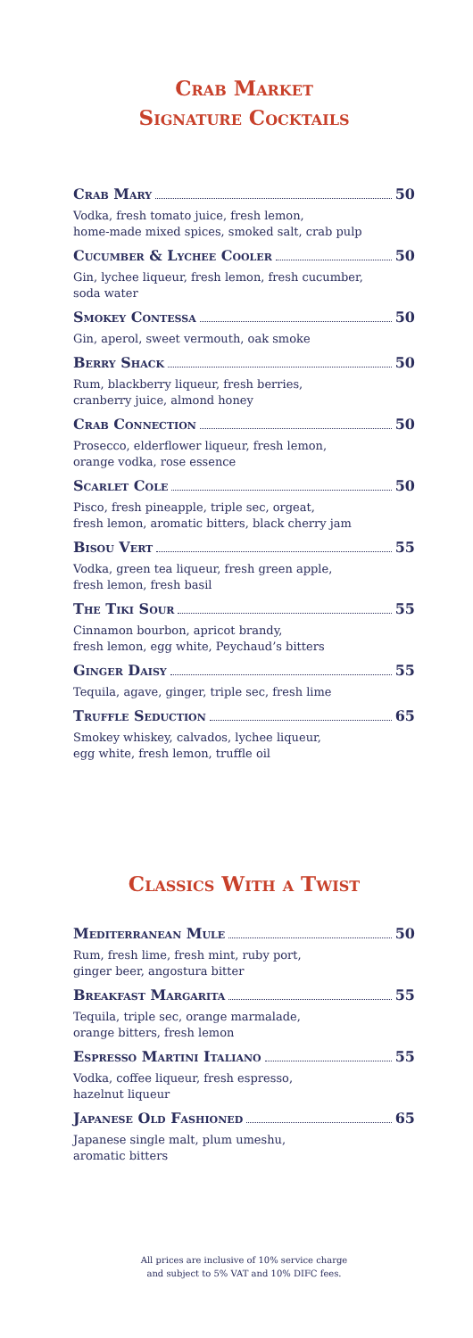Crab Market
Signature Cocktails
Crab Mary 50
Vodka, fresh tomato juice, fresh lemon,
home-made mixed spices, smoked salt, crab pulp
Cucumber & Lychee Cooler 50
Gin, lychee liqueur, fresh lemon, fresh cucumber,
soda water
Smokey Contessa 50
Gin, aperol, sweet vermouth, oak smoke
Berry Shack 50
Rum, blackberry liqueur, fresh berries,
cranberry juice, almond honey
Crab Connection 50
Prosecco, elderflower liqueur, fresh lemon,
orange vodka, rose essence
Scarlet Cole 50
Pisco, fresh pineapple, triple sec, orgeat,
fresh lemon, aromatic bitters, black cherry jam
Bisou Vert 55
Vodka, green tea liqueur, fresh green apple,
fresh lemon, fresh basil
The Tiki Sour 55
Cinnamon bourbon, apricot brandy,
fresh lemon, egg white, Peychaud’s bitters
Ginger Daisy 55
Tequila, agave, ginger, triple sec, fresh lime
Truffle Seduction 65
Smokey whiskey, calvados, lychee liqueur,
egg white, fresh lemon, truffle oil
Classics With a Twist
Mediterranean Mule 50
Rum, fresh lime, fresh mint, ruby port,
ginger beer, angostura bitter
Breakfast Margarita 55
Tequila, triple sec, orange marmalade,
orange bitters, fresh lemon
Espresso Martini Italiano 55
Vodka, coffee liqueur, fresh espresso,
hazelnut liqueur
Japanese Old Fashioned 65
Japanese single malt, plum umeshu,
aromatic bitters
All prices are inclusive of 10% service charge
and subject to 5% VAT and 10% DIFC fees.